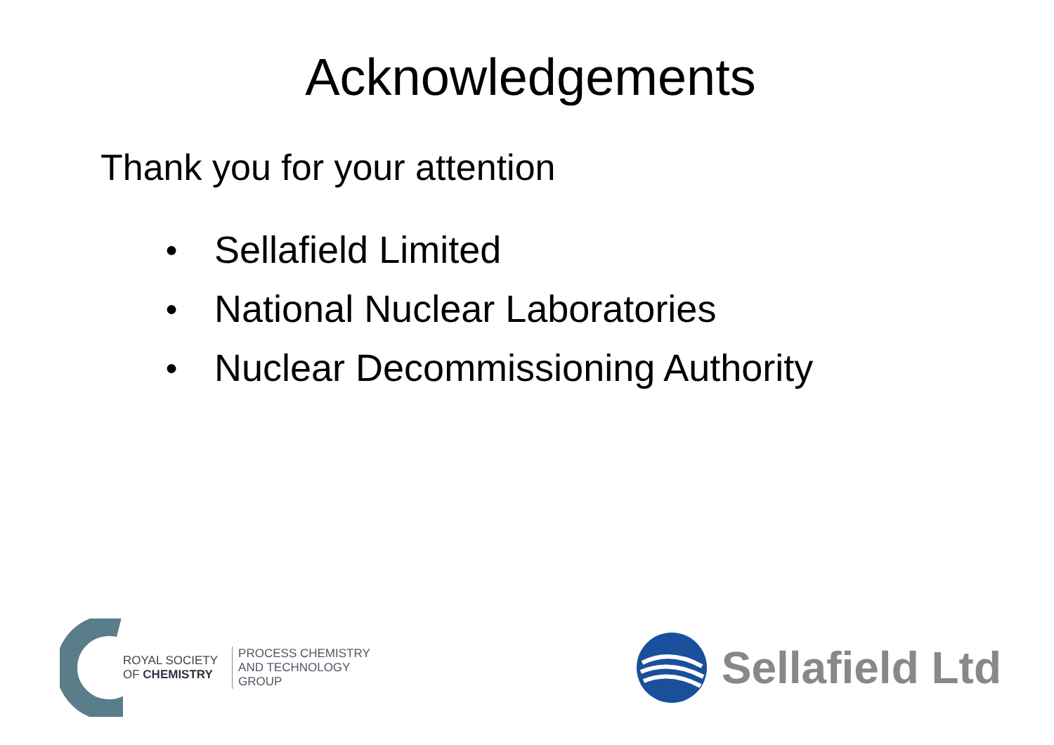Acknowledgements
Thank you for your attention
● Sellafield Limited
● National Nuclear Laboratories
● Nuclear Decommissioning Authority
ROYAL SOCIETY
OF CHEMISTRY
PROCESS CHEMISTRY
AND TECHNOLOGY
GROUP
Sellafield Ltd